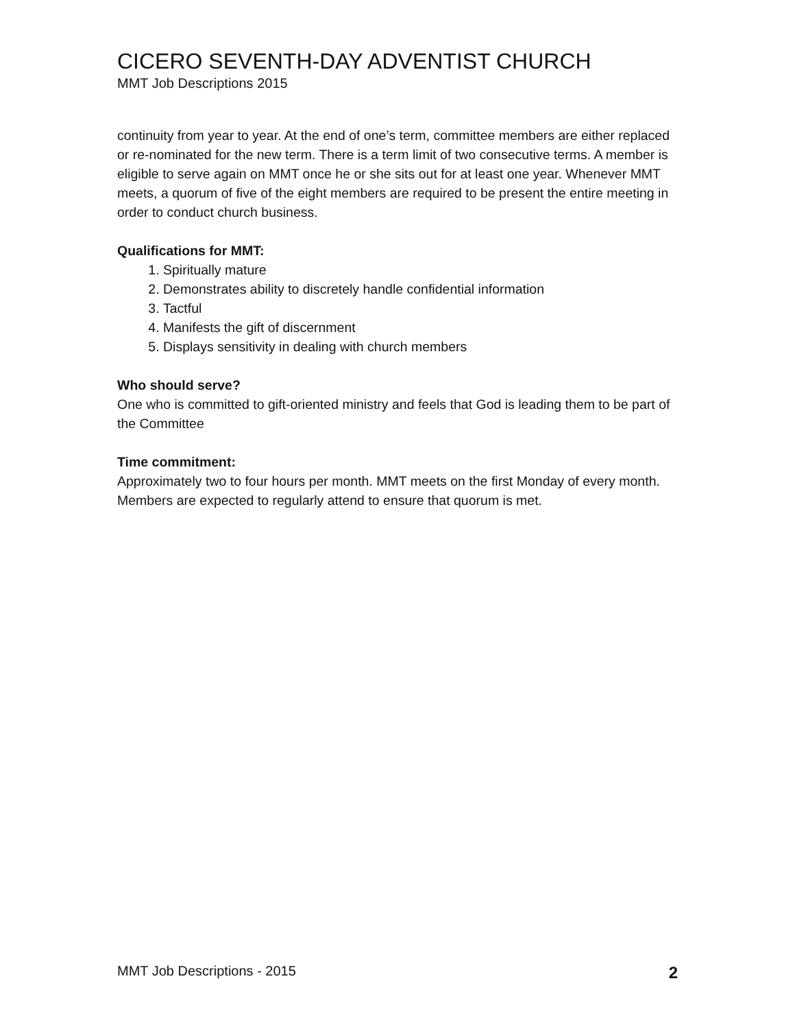CICERO SEVENTH-DAY ADVENTIST CHURCH
MMT Job Descriptions 2015
continuity from year to year. At the end of one’s term, committee members are either replaced or re-nominated for the new term. There is a term limit of two consecutive terms. A member is eligible to serve again on MMT once he or she sits out for at least one year. Whenever MMT meets, a quorum of five of the eight members are required to be present the entire meeting in order to conduct church business.
Qualifications for MMT:
1. Spiritually mature
2. Demonstrates ability to discretely handle confidential information
3. Tactful
4. Manifests the gift of discernment
5. Displays sensitivity in dealing with church members
Who should serve?
One who is committed to gift-oriented ministry and feels that God is leading them to be part of the Committee
Time commitment:
Approximately two to four hours per month. MMT meets on the first Monday of every month. Members are expected to regularly attend to ensure that quorum is met.
MMT Job Descriptions - 2015 2